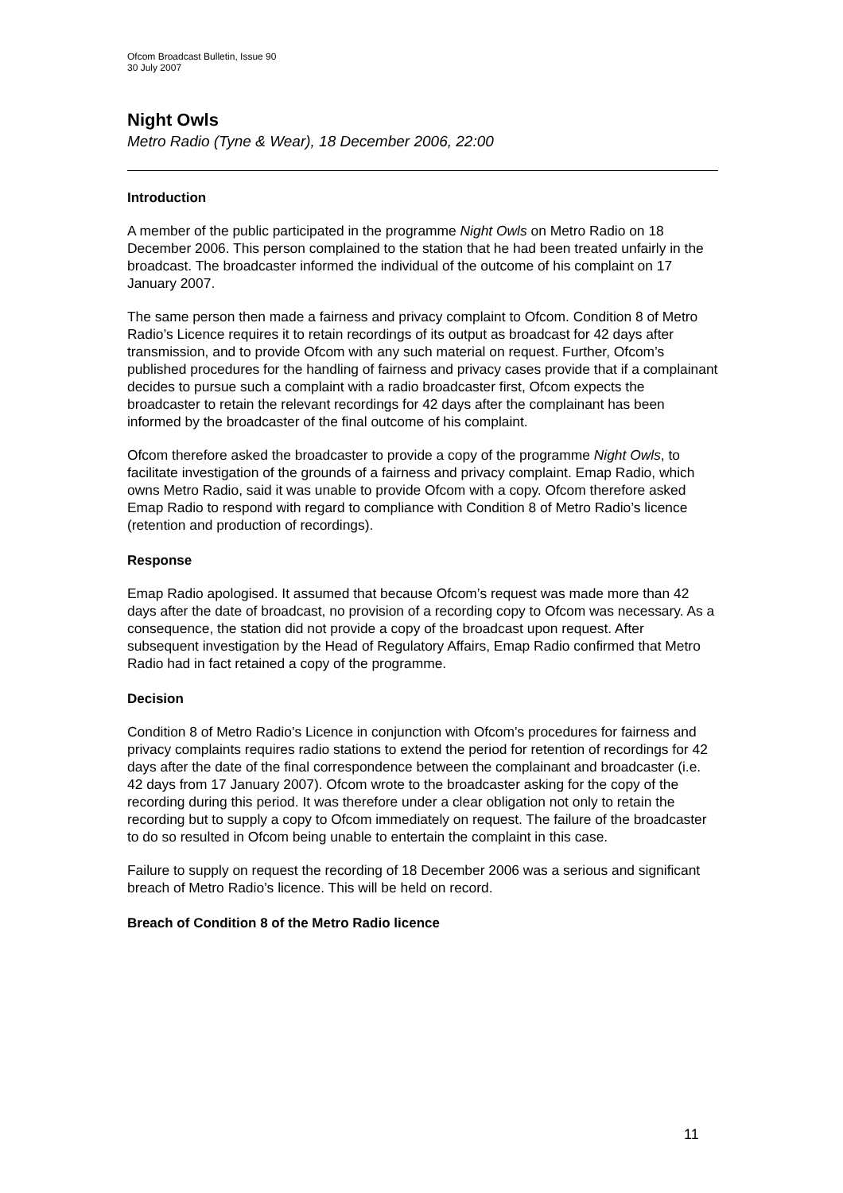Ofcom Broadcast Bulletin, Issue 90
30 July 2007
Night Owls
Metro Radio (Tyne & Wear), 18 December 2006, 22:00
Introduction
A member of the public participated in the programme Night Owls on Metro Radio on 18 December 2006. This person complained to the station that he had been treated unfairly in the broadcast. The broadcaster informed the individual of the outcome of his complaint on 17 January 2007.
The same person then made a fairness and privacy complaint to Ofcom. Condition 8 of Metro Radio’s Licence requires it to retain recordings of its output as broadcast for 42 days after transmission, and to provide Ofcom with any such material on request. Further, Ofcom’s published procedures for the handling of fairness and privacy cases provide that if a complainant decides to pursue such a complaint with a radio broadcaster first, Ofcom expects the broadcaster to retain the relevant recordings for 42 days after the complainant has been informed by the broadcaster of the final outcome of his complaint.
Ofcom therefore asked the broadcaster to provide a copy of the programme Night Owls, to facilitate investigation of the grounds of a fairness and privacy complaint. Emap Radio, which owns Metro Radio, said it was unable to provide Ofcom with a copy. Ofcom therefore asked Emap Radio to respond with regard to compliance with Condition 8 of Metro Radio’s licence (retention and production of recordings).
Response
Emap Radio apologised. It assumed that because Ofcom’s request was made more than 42 days after the date of broadcast, no provision of a recording copy to Ofcom was necessary. As a consequence, the station did not provide a copy of the broadcast upon request. After subsequent investigation by the Head of Regulatory Affairs, Emap Radio confirmed that Metro Radio had in fact retained a copy of the programme.
Decision
Condition 8 of Metro Radio’s Licence in conjunction with Ofcom’s procedures for fairness and privacy complaints requires radio stations to extend the period for retention of recordings for 42 days after the date of the final correspondence between the complainant and broadcaster (i.e. 42 days from 17 January 2007). Ofcom wrote to the broadcaster asking for the copy of the recording during this period. It was therefore under a clear obligation not only to retain the recording but to supply a copy to Ofcom immediately on request. The failure of the broadcaster to do so resulted in Ofcom being unable to entertain the complaint in this case.
Failure to supply on request the recording of 18 December 2006 was a serious and significant breach of Metro Radio’s licence. This will be held on record.
Breach of Condition 8 of the Metro Radio licence
11